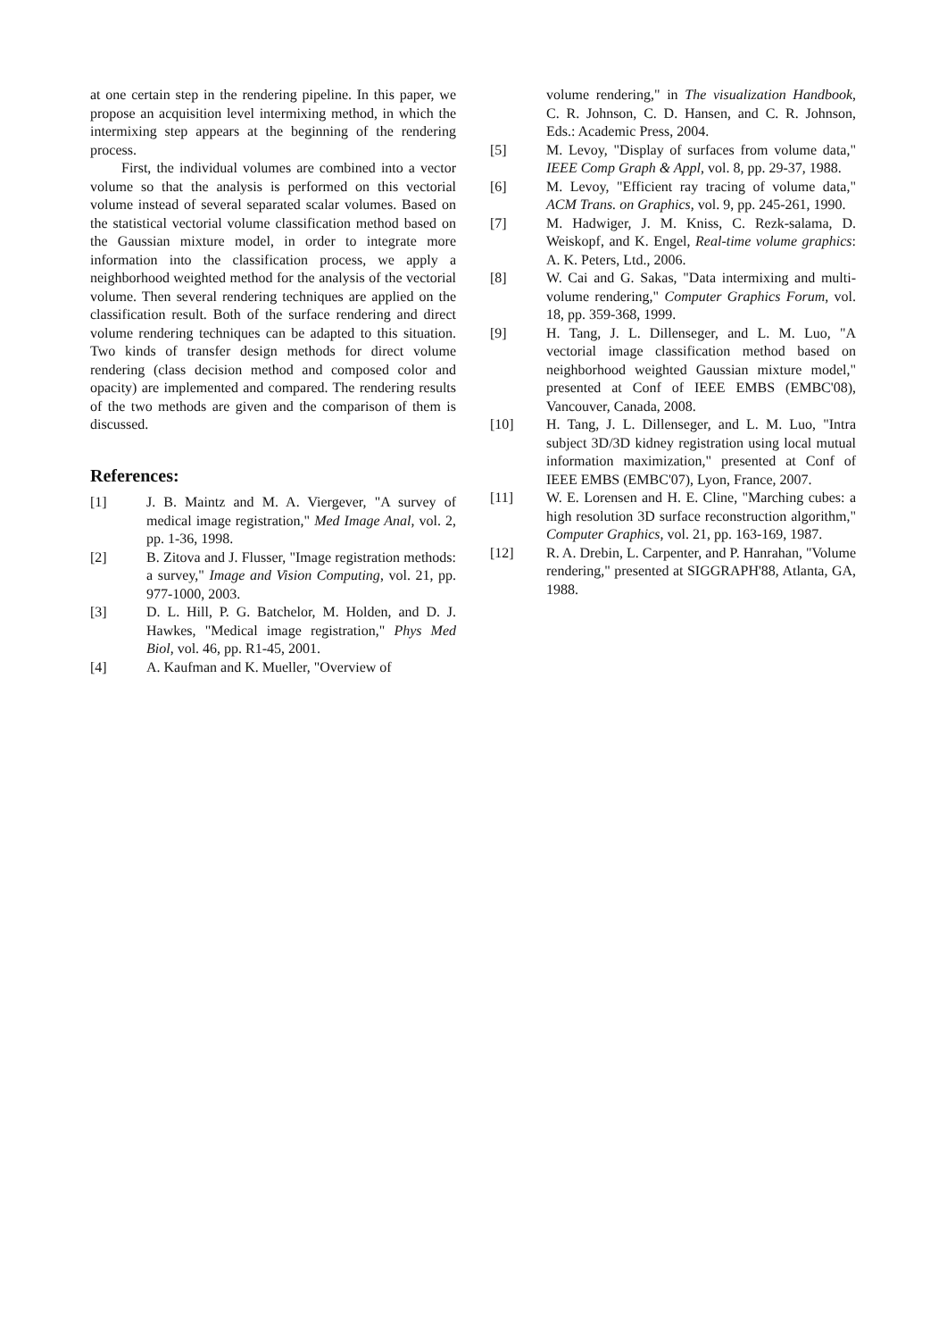at one certain step in the rendering pipeline. In this paper, we propose an acquisition level intermixing method, in which the intermixing step appears at the beginning of the rendering process.
First, the individual volumes are combined into a vector volume so that the analysis is performed on this vectorial volume instead of several separated scalar volumes. Based on the statistical vectorial volume classification method based on the Gaussian mixture model, in order to integrate more information into the classification process, we apply a neighborhood weighted method for the analysis of the vectorial volume. Then several rendering techniques are applied on the classification result. Both of the surface rendering and direct volume rendering techniques can be adapted to this situation. Two kinds of transfer design methods for direct volume rendering (class decision method and composed color and opacity) are implemented and compared. The rendering results of the two methods are given and the comparison of them is discussed.
References:
[1] J. B. Maintz and M. A. Viergever, "A survey of medical image registration," Med Image Anal, vol. 2, pp. 1-36, 1998.
[2] B. Zitova and J. Flusser, "Image registration methods: a survey," Image and Vision Computing, vol. 21, pp. 977-1000, 2003.
[3] D. L. Hill, P. G. Batchelor, M. Holden, and D. J. Hawkes, "Medical image registration," Phys Med Biol, vol. 46, pp. R1-45, 2001.
[4] A. Kaufman and K. Mueller, "Overview of
volume rendering," in The visualization Handbook, C. R. Johnson, C. D. Hansen, and C. R. Johnson, Eds.: Academic Press, 2004.
[5] M. Levoy, "Display of surfaces from volume data," IEEE Comp Graph & Appl, vol. 8, pp. 29-37, 1988.
[6] M. Levoy, "Efficient ray tracing of volume data," ACM Trans. on Graphics, vol. 9, pp. 245-261, 1990.
[7] M. Hadwiger, J. M. Kniss, C. Rezk-salama, D. Weiskopf, and K. Engel, Real-time volume graphics: A. K. Peters, Ltd., 2006.
[8] W. Cai and G. Sakas, "Data intermixing and multi-volume rendering," Computer Graphics Forum, vol. 18, pp. 359-368, 1999.
[9] H. Tang, J. L. Dillenseger, and L. M. Luo, "A vectorial image classification method based on neighborhood weighted Gaussian mixture model," presented at Conf of IEEE EMBS (EMBC'08), Vancouver, Canada, 2008.
[10] H. Tang, J. L. Dillenseger, and L. M. Luo, "Intra subject 3D/3D kidney registration using local mutual information maximization," presented at Conf of IEEE EMBS (EMBC'07), Lyon, France, 2007.
[11] W. E. Lorensen and H. E. Cline, "Marching cubes: a high resolution 3D surface reconstruction algorithm," Computer Graphics, vol. 21, pp. 163-169, 1987.
[12] R. A. Drebin, L. Carpenter, and P. Hanrahan, "Volume rendering," presented at SIGGRAPH'88, Atlanta, GA, 1988.